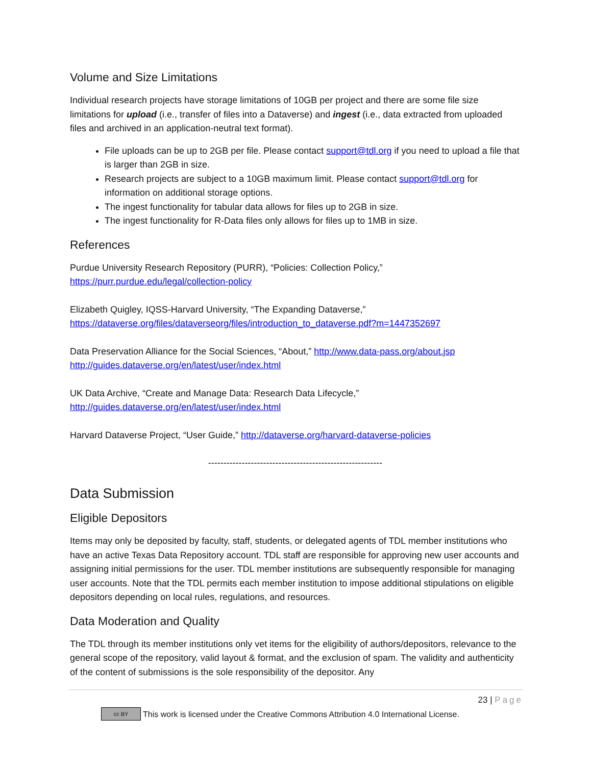Volume and Size Limitations
Individual research projects have storage limitations of 10GB per project and there are some file size limitations for upload (i.e., transfer of files into a Dataverse) and ingest (i.e., data extracted from uploaded files and archived in an application-neutral text format).
File uploads can be up to 2GB per file. Please contact support@tdl.org if you need to upload a file that is larger than 2GB in size.
Research projects are subject to a 10GB maximum limit. Please contact support@tdl.org for information on additional storage options.
The ingest functionality for tabular data allows for files up to 2GB in size.
The ingest functionality for R-Data files only allows for files up to 1MB in size.
References
Purdue University Research Repository (PURR), “Policies: Collection Policy,”
https://purr.purdue.edu/legal/collection-policy
Elizabeth Quigley, IQSS-Harvard University, “The Expanding Dataverse,”
https://dataverse.org/files/dataverseorg/files/introduction_to_dataverse.pdf?m=1447352697
Data Preservation Alliance for the Social Sciences, “About,” http://www.data-pass.org/about.jsp
http://guides.dataverse.org/en/latest/user/index.html
UK Data Archive, “Create and Manage Data: Research Data Lifecycle,”
http://guides.dataverse.org/en/latest/user/index.html
Harvard Dataverse Project, “User Guide,” http://dataverse.org/harvard-dataverse-policies
---------------------------------------------------------
Data Submission
Eligible Depositors
Items may only be deposited by faculty, staff, students, or delegated agents of TDL member institutions who have an active Texas Data Repository account. TDL staff are responsible for approving new user accounts and assigning initial permissions for the user. TDL member institutions are subsequently responsible for managing user accounts. Note that the TDL permits each member institution to impose additional stipulations on eligible depositors depending on local rules, regulations, and resources.
Data Moderation and Quality
The TDL through its member institutions only vet items for the eligibility of authors/depositors, relevance to the general scope of the repository, valid layout & format, and the exclusion of spam. The validity and authenticity of the content of submissions is the sole responsibility of the depositor. Any
23 | Page
cc BY This work is licensed under the Creative Commons Attribution 4.0 International License.